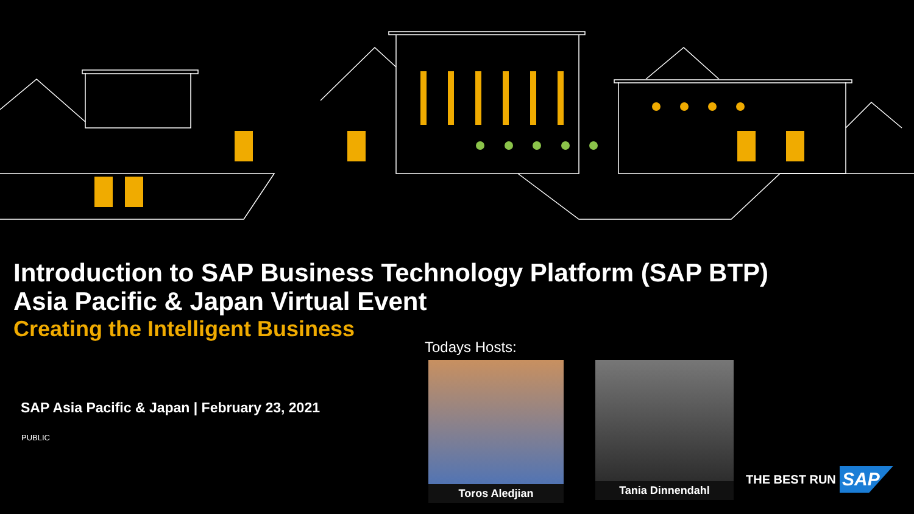Introduction to SAP Business Technology Platform (SAP BTP)
Asia Pacific & Japan Virtual Event
Creating the Intelligent Business
Todays Hosts:
SAP Asia Pacific & Japan | February 23, 2021
PUBLIC
Toros Aledjian Tania Dinnendahl
THE BEST RUN SAP